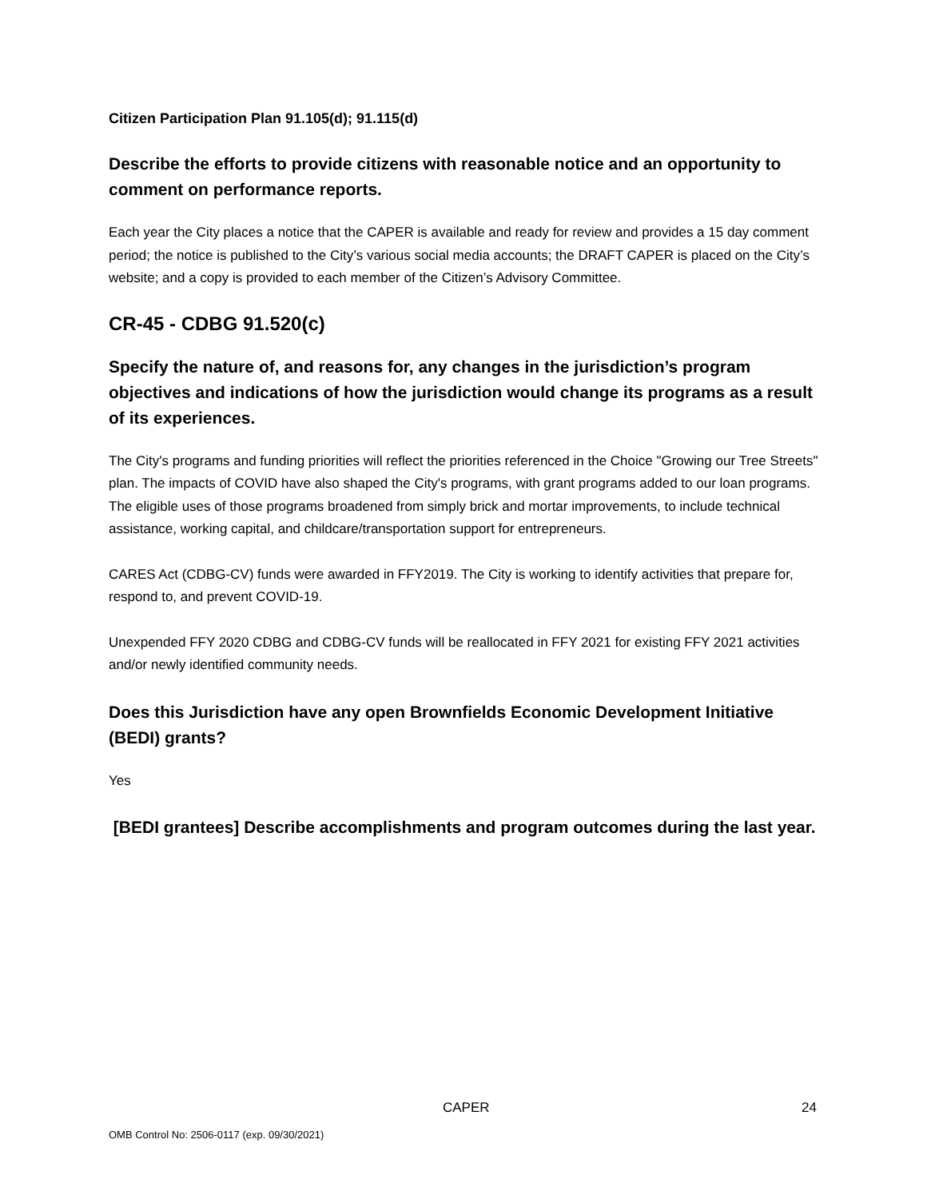Citizen Participation Plan 91.105(d); 91.115(d)
Describe the efforts to provide citizens with reasonable notice and an opportunity to comment on performance reports.
Each year the City places a notice that the CAPER is available and ready for review and provides a 15 day comment period; the notice is published to the City’s various social media accounts; the DRAFT CAPER is placed on the City’s website; and a copy is provided to each member of the Citizen’s Advisory Committee.
CR-45 - CDBG 91.520(c)
Specify the nature of, and reasons for, any changes in the jurisdiction’s program objectives and indications of how the jurisdiction would change its programs as a result of its experiences.
The City's programs and funding priorities will reflect the priorities referenced in the Choice "Growing our Tree Streets" plan. The impacts of COVID have also shaped the City's programs, with grant programs added to our loan programs. The eligible uses of those programs broadened from simply brick and mortar improvements, to include technical assistance, working capital, and childcare/transportation support for entrepreneurs.
CARES Act (CDBG-CV) funds were awarded in FFY2019. The City is working to identify activities that prepare for, respond to, and prevent COVID-19.
Unexpended FFY 2020 CDBG and CDBG-CV funds will be reallocated in FFY 2021 for existing FFY 2021 activities and/or newly identified community needs.
Does this Jurisdiction have any open Brownfields Economic Development Initiative (BEDI) grants?
Yes
[BEDI grantees] Describe accomplishments and program outcomes during the last year.
CAPER 24
OMB Control No: 2506-0117 (exp. 09/30/2021)